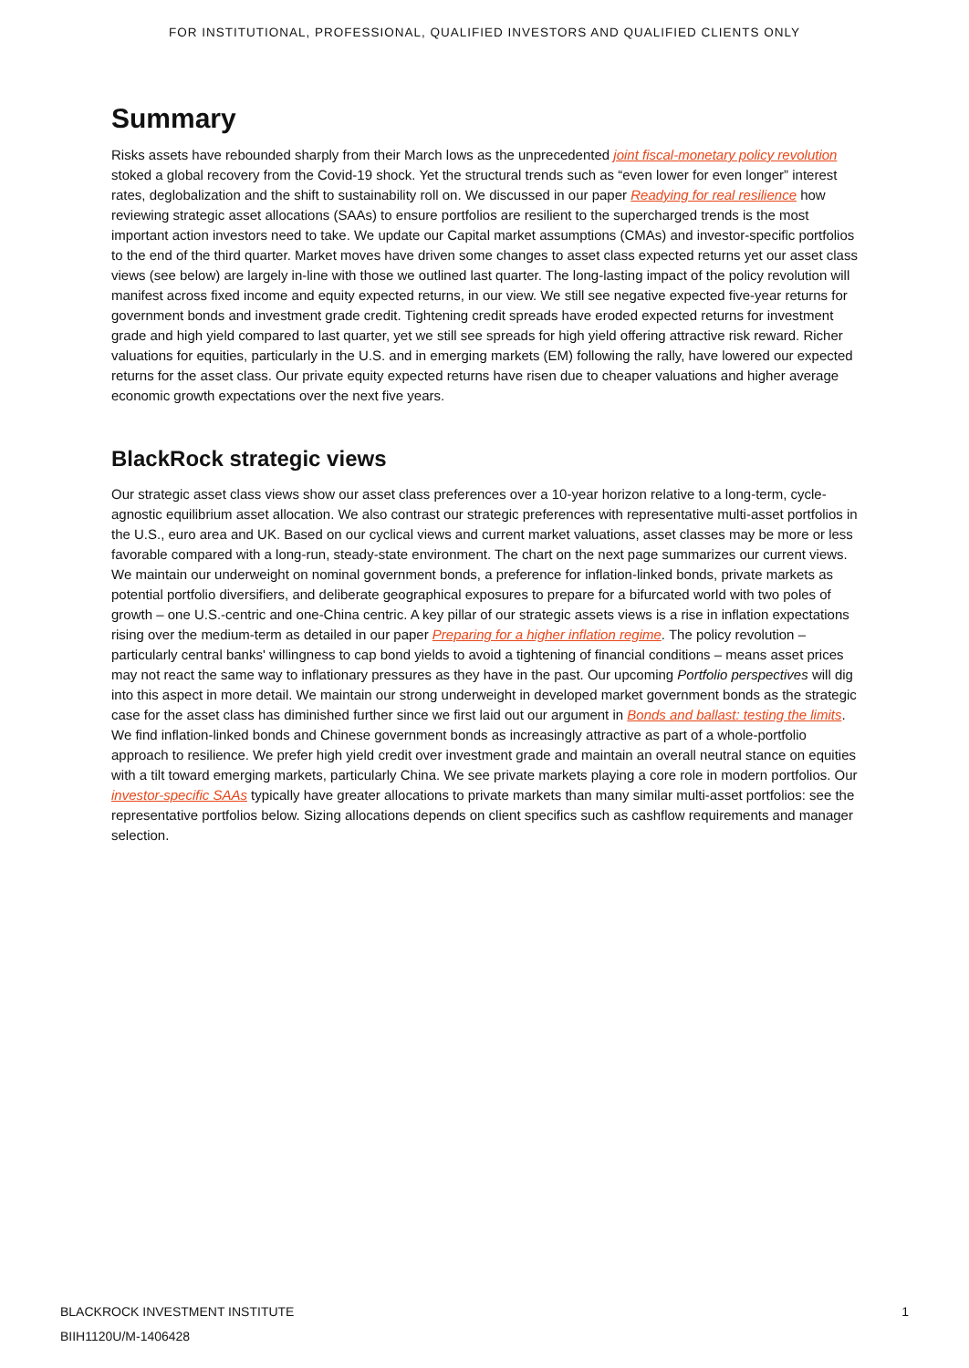FOR INSTITUTIONAL, PROFESSIONAL, QUALIFIED INVESTORS AND QUALIFIED CLIENTS ONLY
Summary
Risks assets have rebounded sharply from their March lows as the unprecedented joint fiscal-monetary policy revolution stoked a global recovery from the Covid-19 shock. Yet the structural trends such as “even lower for even longer” interest rates, deglobalization and the shift to sustainability roll on. We discussed in our paper Readying for real resilience how reviewing strategic asset allocations (SAAs) to ensure portfolios are resilient to the supercharged trends is the most important action investors need to take. We update our Capital market assumptions (CMAs) and investor-specific portfolios to the end of the third quarter. Market moves have driven some changes to asset class expected returns yet our asset class views (see below) are largely in-line with those we outlined last quarter. The long-lasting impact of the policy revolution will manifest across fixed income and equity expected returns, in our view. We still see negative expected five-year returns for government bonds and investment grade credit. Tightening credit spreads have eroded expected returns for investment grade and high yield compared to last quarter, yet we still see spreads for high yield offering attractive risk reward. Richer valuations for equities, particularly in the U.S. and in emerging markets (EM) following the rally, have lowered our expected returns for the asset class. Our private equity expected returns have risen due to cheaper valuations and higher average economic growth expectations over the next five years.
BlackRock strategic views
Our strategic asset class views show our asset class preferences over a 10-year horizon relative to a long-term, cycle-agnostic equilibrium asset allocation. We also contrast our strategic preferences with representative multi-asset portfolios in the U.S., euro area and UK. Based on our cyclical views and current market valuations, asset classes may be more or less favorable compared with a long-run, steady-state environment. The chart on the next page summarizes our current views. We maintain our underweight on nominal government bonds, a preference for inflation-linked bonds, private markets as potential portfolio diversifiers, and deliberate geographical exposures to prepare for a bifurcated world with two poles of growth – one U.S.-centric and one-China centric. A key pillar of our strategic assets views is a rise in inflation expectations rising over the medium-term as detailed in our paper Preparing for a higher inflation regime. The policy revolution – particularly central banks' willingness to cap bond yields to avoid a tightening of financial conditions – means asset prices may not react the same way to inflationary pressures as they have in the past. Our upcoming Portfolio perspectives will dig into this aspect in more detail. We maintain our strong underweight in developed market government bonds as the strategic case for the asset class has diminished further since we first laid out our argument in Bonds and ballast: testing the limits. We find inflation-linked bonds and Chinese government bonds as increasingly attractive as part of a whole-portfolio approach to resilience. We prefer high yield credit over investment grade and maintain an overall neutral stance on equities with a tilt toward emerging markets, particularly China. We see private markets playing a core role in modern portfolios. Our investor-specific SAAs typically have greater allocations to private markets than many similar multi-asset portfolios: see the representative portfolios below. Sizing allocations depends on client specifics such as cashflow requirements and manager selection.
BLACKROCK INVESTMENT INSTITUTE
BIIH1120U/M-1406428
1